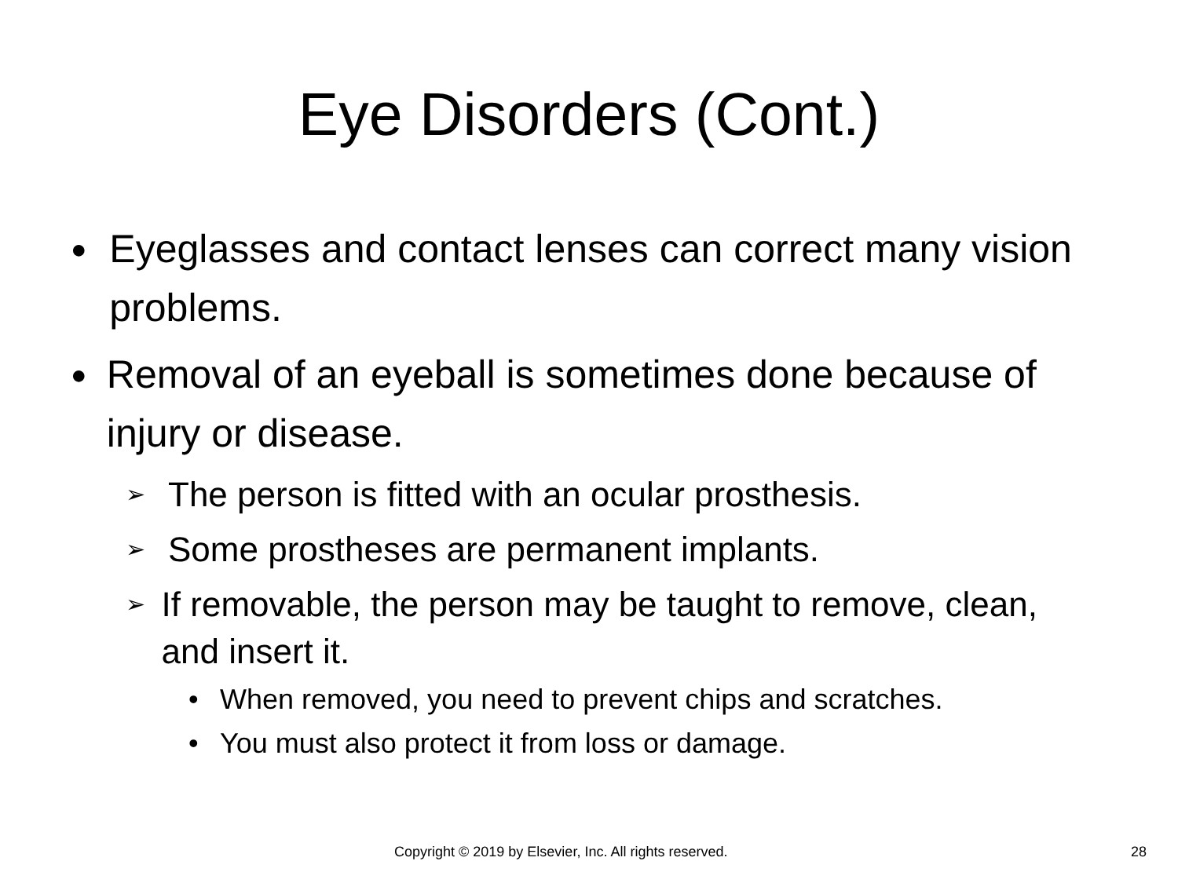Eye Disorders (Cont.)
●
Eyeglasses and contact lenses can correct many vision problems.
●
Removal of an eyeball is sometimes done because of injury or disease.
➢
The person is fitted with an ocular prosthesis.
➢
Some prostheses are permanent implants.
➢
If removable, the person may be taught to remove, clean, and insert it.
• When removed, you need to prevent chips and scratches.
• You must also protect it from loss or damage.
Copyright © 2019 by Elsevier, Inc. All rights reserved. 28